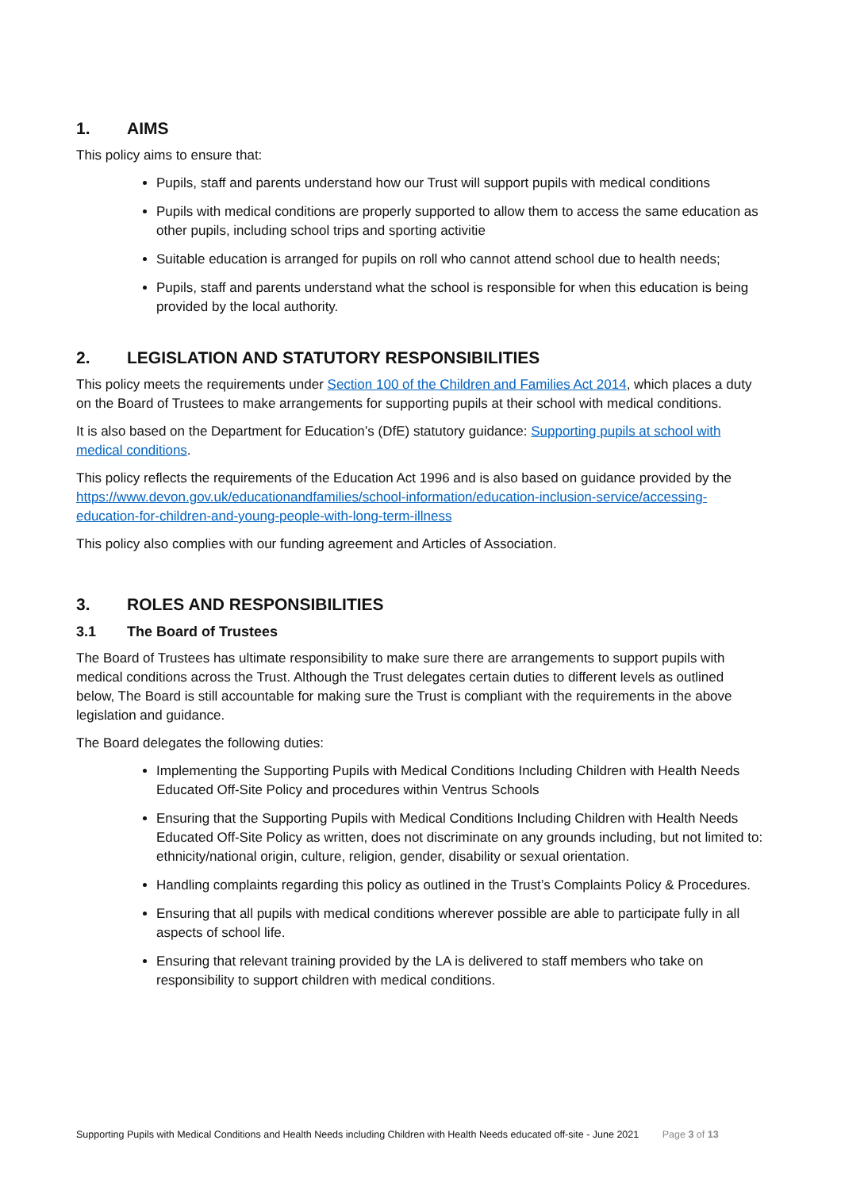1. AIMS
This policy aims to ensure that:
Pupils, staff and parents understand how our Trust will support pupils with medical conditions
Pupils with medical conditions are properly supported to allow them to access the same education as other pupils, including school trips and sporting activitie
Suitable education is arranged for pupils on roll who cannot attend school due to health needs;
Pupils, staff and parents understand what the school is responsible for when this education is being provided by the local authority.
2. LEGISLATION AND STATUTORY RESPONSIBILITIES
This policy meets the requirements under Section 100 of the Children and Families Act 2014, which places a duty on the Board of Trustees to make arrangements for supporting pupils at their school with medical conditions.
It is also based on the Department for Education’s (DfE) statutory guidance: Supporting pupils at school with medical conditions.
This policy reflects the requirements of the Education Act 1996 and is also based on guidance provided by the https://www.devon.gov.uk/educationandfamilies/school-information/education-inclusion-service/accessing-education-for-children-and-young-people-with-long-term-illness
This policy also complies with our funding agreement and Articles of Association.
3. ROLES AND RESPONSIBILITIES
3.1 The Board of Trustees
The Board of Trustees has ultimate responsibility to make sure there are arrangements to support pupils with medical conditions across the Trust. Although the Trust delegates certain duties to different levels as outlined below, The Board is still accountable for making sure the Trust is compliant with the requirements in the above legislation and guidance.
The Board delegates the following duties:
Implementing the Supporting Pupils with Medical Conditions Including Children with Health Needs Educated Off-Site Policy and procedures within Ventrus Schools
Ensuring that the Supporting Pupils with Medical Conditions Including Children with Health Needs Educated Off-Site Policy as written, does not discriminate on any grounds including, but not limited to: ethnicity/national origin, culture, religion, gender, disability or sexual orientation.
Handling complaints regarding this policy as outlined in the Trust’s Complaints Policy & Procedures.
Ensuring that all pupils with medical conditions wherever possible are able to participate fully in all aspects of school life.
Ensuring that relevant training provided by the LA is delivered to staff members who take on responsibility to support children with medical conditions.
Supporting Pupils with Medical Conditions and Health Needs including Children with Health Needs educated off-site - June 2021 Page 3 of 13